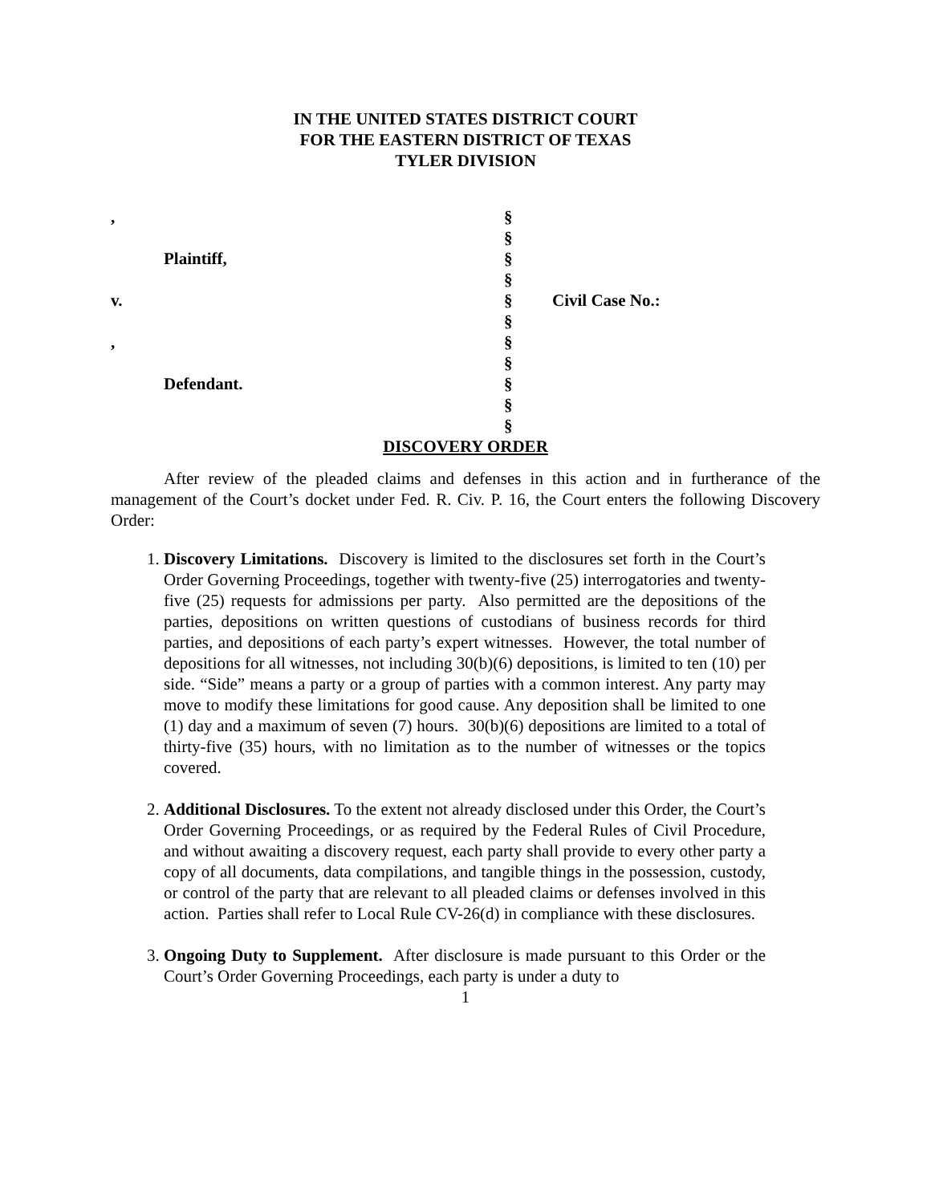IN THE UNITED STATES DISTRICT COURT
FOR THE EASTERN DISTRICT OF TEXAS
TYLER DIVISION
| , | § | |
| | § | |
| Plaintiff, | § | |
| | § | |
| v. | § | Civil Case No.: |
| | § | |
| , | § | |
| | § | |
| Defendant. | § | |
| | § | |
| | § | |
DISCOVERY ORDER
After review of the pleaded claims and defenses in this action and in furtherance of the management of the Court’s docket under Fed. R. Civ. P. 16, the Court enters the following Discovery Order:
1. Discovery Limitations. Discovery is limited to the disclosures set forth in the Court’s Order Governing Proceedings, together with twenty-five (25) interrogatories and twenty-five (25) requests for admissions per party. Also permitted are the depositions of the parties, depositions on written questions of custodians of business records for third parties, and depositions of each party’s expert witnesses. However, the total number of depositions for all witnesses, not including 30(b)(6) depositions, is limited to ten (10) per side. “Side” means a party or a group of parties with a common interest. Any party may move to modify these limitations for good cause. Any deposition shall be limited to one (1) day and a maximum of seven (7) hours. 30(b)(6) depositions are limited to a total of thirty-five (35) hours, with no limitation as to the number of witnesses or the topics covered.
2. Additional Disclosures. To the extent not already disclosed under this Order, the Court’s Order Governing Proceedings, or as required by the Federal Rules of Civil Procedure, and without awaiting a discovery request, each party shall provide to every other party a copy of all documents, data compilations, and tangible things in the possession, custody, or control of the party that are relevant to all pleaded claims or defenses involved in this action. Parties shall refer to Local Rule CV-26(d) in compliance with these disclosures.
3. Ongoing Duty to Supplement. After disclosure is made pursuant to this Order or the Court’s Order Governing Proceedings, each party is under a duty to
1